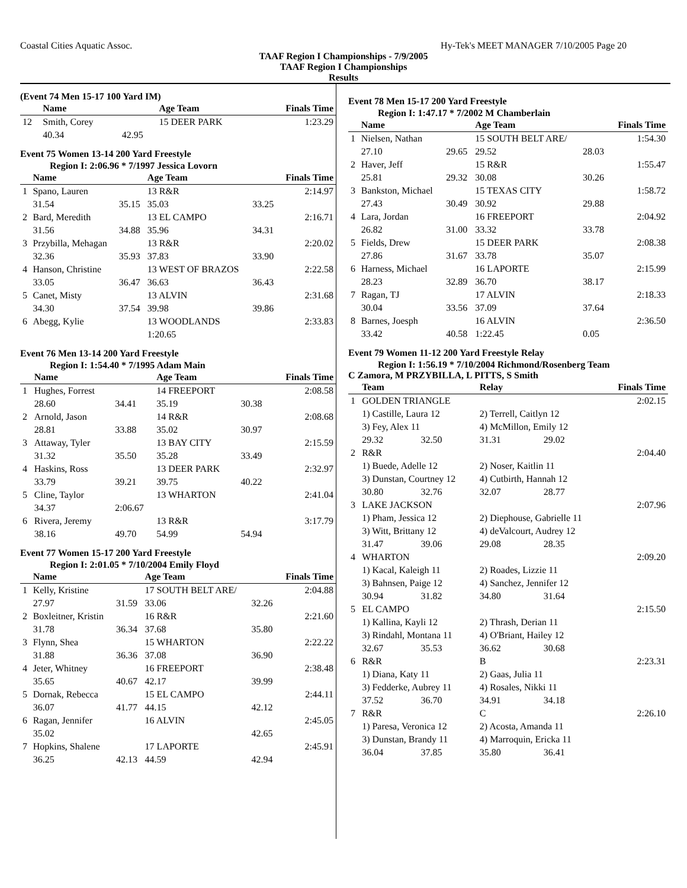Coastal Cities Aquatic Assoc. Hy-Tek's MEET MANAGER 7/10/2005 Page 20
TAAF Region I Championships - 7/9/2005
TAAF Region I Championships
Results
(Event 74 Men 15-17 100 Yard IM)
| | Name | | Age Team | | Finals Time |
| --- | --- | --- | --- | --- | --- |
| 12 | Smith, Corey | | 15 DEER PARK | | 1:23.29 |
| | 40.34 | 42.95 | | | |
Event 75 Women 13-14 200 Yard Freestyle
Region I: 2:06.96 * 7/1997 Jessica Lovorn
| | Name | | Age Team | | Finals Time |
| --- | --- | --- | --- | --- | --- |
| 1 | Spano, Lauren | | 13 R&R | | 2:14.97 |
| | 31.54 | 35.15 | 35.03 | 33.25 | |
| 2 | Bard, Meredith | | 13 EL CAMPO | | 2:16.71 |
| | 31.56 | 34.88 | 35.96 | 34.31 | |
| 3 | Przybilla, Mehagan | | 13 R&R | | 2:20.02 |
| | 32.36 | 35.93 | 37.83 | 33.90 | |
| 4 | Hanson, Christine | | 13 WEST OF BRAZOS | | 2:22.58 |
| | 33.05 | 36.47 | 36.63 | 36.43 | |
| 5 | Canet, Misty | | 13 ALVIN | | 2:31.68 |
| | 34.30 | 37.54 | 39.98 | 39.86 | |
| 6 | Abegg, Kylie | | 13 WOODLANDS | | 2:33.83 |
| | | | 1:20.65 | | |
Event 76 Men 13-14 200 Yard Freestyle
Region I: 1:54.40 * 7/1995 Adam Main
| | Name | | Age Team | | Finals Time |
| --- | --- | --- | --- | --- | --- |
| 1 | Hughes, Forrest | | 14 FREEPORT | | 2:08.58 |
| | 28.60 | 34.41 | 35.19 | 30.38 | |
| 2 | Arnold, Jason | | 14 R&R | | 2:08.68 |
| | 28.81 | 33.88 | 35.02 | 30.97 | |
| 3 | Attaway, Tyler | | 13 BAY CITY | | 2:15.59 |
| | 31.32 | 35.50 | 35.28 | 33.49 | |
| 4 | Haskins, Ross | | 13 DEER PARK | | 2:32.97 |
| | 33.79 | 39.21 | 39.75 | 40.22 | |
| 5 | Cline, Taylor | | 13 WHARTON | | 2:41.04 |
| | 34.37 | 2:06.67 | | | |
| 6 | Rivera, Jeremy | | 13 R&R | | 3:17.79 |
| | 38.16 | 49.70 | 54.99 | 54.94 | |
Event 77 Women 15-17 200 Yard Freestyle
Region I: 2:01.05 * 7/10/2004 Emily Floyd
| | Name | | Age Team | | Finals Time |
| --- | --- | --- | --- | --- | --- |
| 1 | Kelly, Kristine | | 17 SOUTH BELT ARE/ | | 2:04.88 |
| | 27.97 | 31.59 | 33.06 | 32.26 | |
| 2 | Boxleitner, Kristin | | 16 R&R | | 2:21.60 |
| | 31.78 | 36.34 | 37.68 | 35.80 | |
| 3 | Flynn, Shea | | 15 WHARTON | | 2:22.22 |
| | 31.88 | 36.36 | 37.08 | 36.90 | |
| 4 | Jeter, Whitney | | 16 FREEPORT | | 2:38.48 |
| | 35.65 | 40.67 | 42.17 | 39.99 | |
| 5 | Dornak, Rebecca | | 15 EL CAMPO | | 2:44.11 |
| | 36.07 | 41.77 | 44.15 | 42.12 | |
| 6 | Ragan, Jennifer | | 16 ALVIN | | 2:45.05 |
| | 35.02 | | | 42.65 | |
| 7 | Hopkins, Shalene | | 17 LAPORTE | | 2:45.91 |
| | 36.25 | 42.13 | 44.59 | 42.94 | |
Event 78 Men 15-17 200 Yard Freestyle
Region I: 1:47.17 * 7/2002 M Chamberlain
| | Name | | Age Team | | Finals Time |
| --- | --- | --- | --- | --- | --- |
| 1 | Nielsen, Nathan | | 15 SOUTH BELT ARE/ | | 1:54.30 |
| | 27.10 | 29.65 | 29.52 | 28.03 | |
| 2 | Haver, Jeff | | 15 R&R | | 1:55.47 |
| | 25.81 | 29.32 | 30.08 | 30.26 | |
| 3 | Bankston, Michael | | 15 TEXAS CITY | | 1:58.72 |
| | 27.43 | 30.49 | 30.92 | 29.88 | |
| 4 | Lara, Jordan | | 16 FREEPORT | | 2:04.92 |
| | 26.82 | 31.00 | 33.32 | 33.78 | |
| 5 | Fields, Drew | | 15 DEER PARK | | 2:08.38 |
| | 27.86 | 31.67 | 33.78 | 35.07 | |
| 6 | Harness, Michael | | 16 LAPORTE | | 2:15.99 |
| | 28.23 | 32.89 | 36.70 | 38.17 | |
| 7 | Ragan, TJ | | 17 ALVIN | | 2:18.33 |
| | 30.04 | 33.56 | 37.09 | 37.64 | |
| 8 | Barnes, Joesph | | 16 ALVIN | | 2:36.50 |
| | 33.42 | 40.58 | 1:22.45 | 0.05 | |
Event 79 Women 11-12 200 Yard Freestyle Relay
Region I: 1:56.19 * 7/10/2004 Richmond/Rosenberg Team
C Zamora, M PRZYBILLA, L PITTS, S Smith
| | Team | | Relay | | Finals Time |
| --- | --- | --- | --- | --- | --- |
| 1 | GOLDEN TRIANGLE | | | | 2:02.15 |
| | 1) Castille, Laura 12 | | 2) Terrell, Caitlyn 12 | | |
| | 3) Fey, Alex 11 | | 4) McMillon, Emily 12 | | |
| | 29.32 | 32.50 | 31.31 | 29.02 | |
| 2 | R&R | | | | 2:04.40 |
| | 1) Buede, Adelle 12 | | 2) Noser, Kaitlin 11 | | |
| | 3) Dunstan, Courtney 12 | | 4) Cutbirth, Hannah 12 | | |
| | 30.80 | 32.76 | 32.07 | 28.77 | |
| 3 | LAKE JACKSON | | | | 2:07.96 |
| | 1) Pham, Jessica 12 | | 2) Diephouse, Gabrielle 11 | | |
| | 3) Witt, Brittany 12 | | 4) deValcourt, Audrey 12 | | |
| | 31.47 | 39.06 | 29.08 | 28.35 | |
| 4 | WHARTON | | | | 2:09.20 |
| | 1) Kacal, Kaleigh 11 | | 2) Roades, Lizzie 11 | | |
| | 3) Bahnsen, Paige 12 | | 4) Sanchez, Jennifer 12 | | |
| | 30.94 | 31.82 | 34.80 | 31.64 | |
| 5 | EL CAMPO | | | | 2:15.50 |
| | 1) Kallina, Kayli 12 | | 2) Thrash, Derian 11 | | |
| | 3) Rindahl, Montana 11 | | 4) O'Briant, Hailey 12 | | |
| | 32.67 | 35.53 | 36.62 | 30.68 | |
| 6 | R&R | | B | | 2:23.31 |
| | 1) Diana, Katy 11 | | 2) Gaas, Julia 11 | | |
| | 3) Fedderke, Aubrey 11 | | 4) Rosales, Nikki 11 | | |
| | 37.52 | 36.70 | 34.91 | 34.18 | |
| 7 | R&R | | C | | 2:26.10 |
| | 1) Paresa, Veronica 12 | | 2) Acosta, Amanda 11 | | |
| | 3) Dunstan, Brandy 11 | | 4) Marroquin, Ericka 11 | | |
| | 36.04 | 37.85 | 35.80 | 36.41 | |